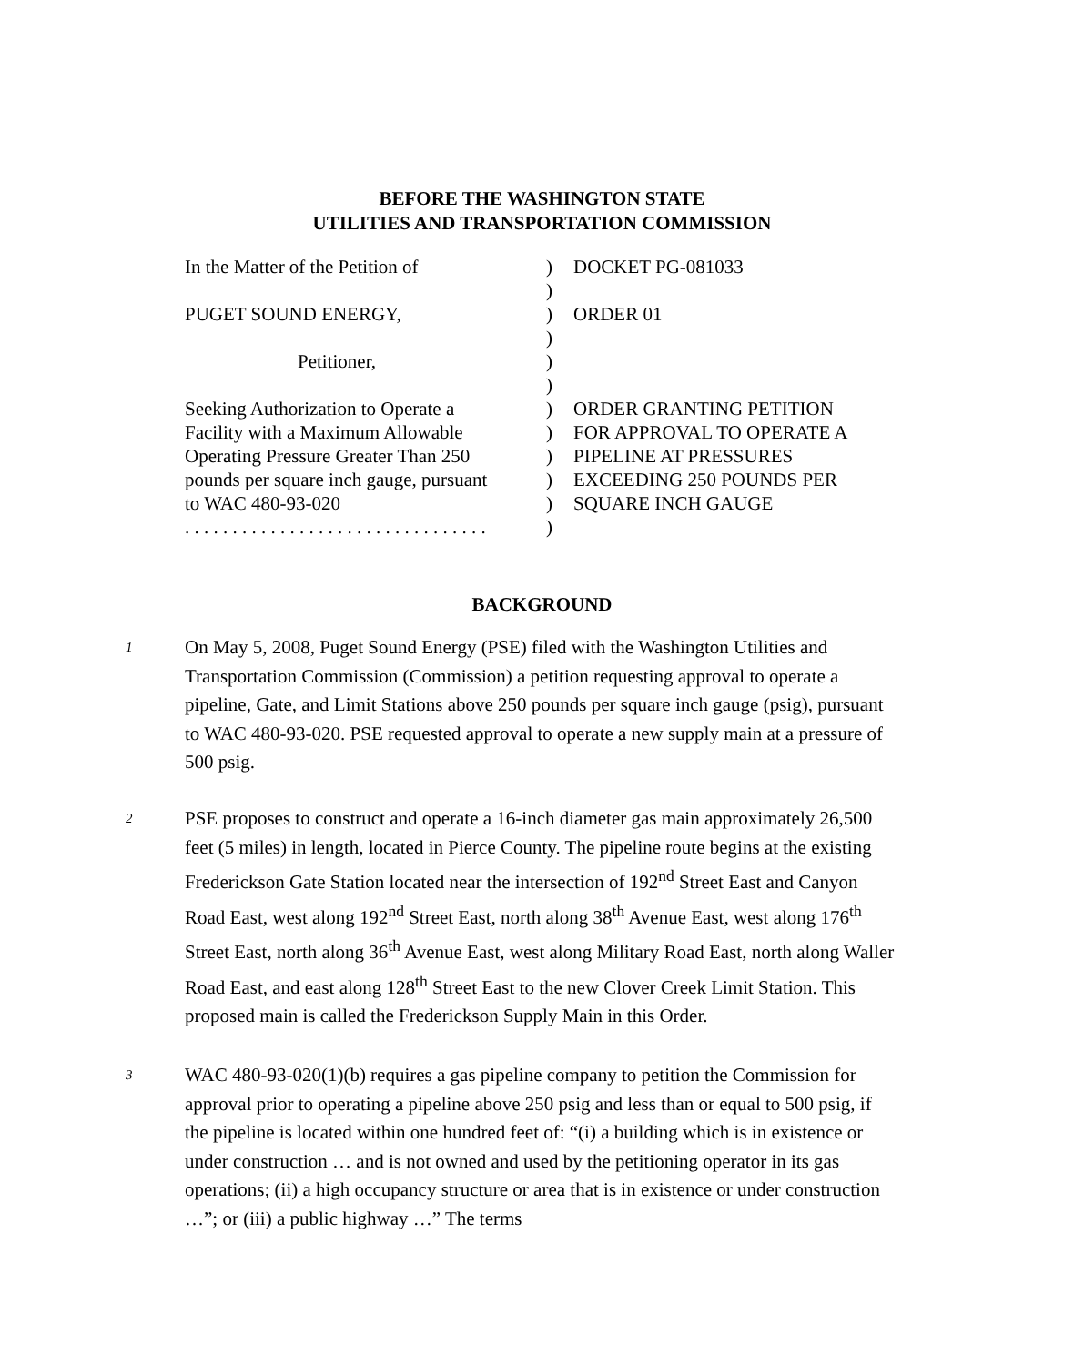BEFORE THE WASHINGTON STATE
UTILITIES AND TRANSPORTATION COMMISSION
| In the Matter of the Petition of | ) | DOCKET PG-081033 |
| | ) | |
| PUGET SOUND ENERGY, | ) | ORDER 01 |
| | ) | |
| Petitioner, | ) | |
| | ) | |
| Seeking Authorization to Operate a | ) | ORDER GRANTING PETITION |
| Facility with a Maximum Allowable | ) | FOR APPROVAL TO OPERATE A |
| Operating Pressure Greater Than 250 | ) | PIPELINE AT PRESSURES |
| pounds per square inch gauge, pursuant | ) | EXCEEDING 250 POUNDS PER |
| to WAC 480-93-020 | ) | SQUARE INCH GAUGE |
| . . . . . . . . . . . . . . . . . . . . . . . . . . . . . . . . | ) | |
BACKGROUND
1 On May 5, 2008, Puget Sound Energy (PSE) filed with the Washington Utilities and Transportation Commission (Commission) a petition requesting approval to operate a pipeline, Gate, and Limit Stations above 250 pounds per square inch gauge (psig), pursuant to WAC 480-93-020. PSE requested approval to operate a new supply main at a pressure of 500 psig.
2 PSE proposes to construct and operate a 16-inch diameter gas main approximately 26,500 feet (5 miles) in length, located in Pierce County. The pipeline route begins at the existing Frederickson Gate Station located near the intersection of 192<sup>nd</sup> Street East and Canyon Road East, west along 192<sup>nd</sup> Street East, north along 38<sup>th</sup> Avenue East, west along 176<sup>th</sup> Street East, north along 36<sup>th</sup> Avenue East, west along Military Road East, north along Waller Road East, and east along 128<sup>th</sup> Street East to the new Clover Creek Limit Station. This proposed main is called the Frederickson Supply Main in this Order.
3 WAC 480-93-020(1)(b) requires a gas pipeline company to petition the Commission for approval prior to operating a pipeline above 250 psig and less than or equal to 500 psig, if the pipeline is located within one hundred feet of: “(i) a building which is in existence or under construction … and is not owned and used by the petitioning operator in its gas operations; (ii) a high occupancy structure or area that is in existence or under construction …”; or (iii) a public highway …” The terms